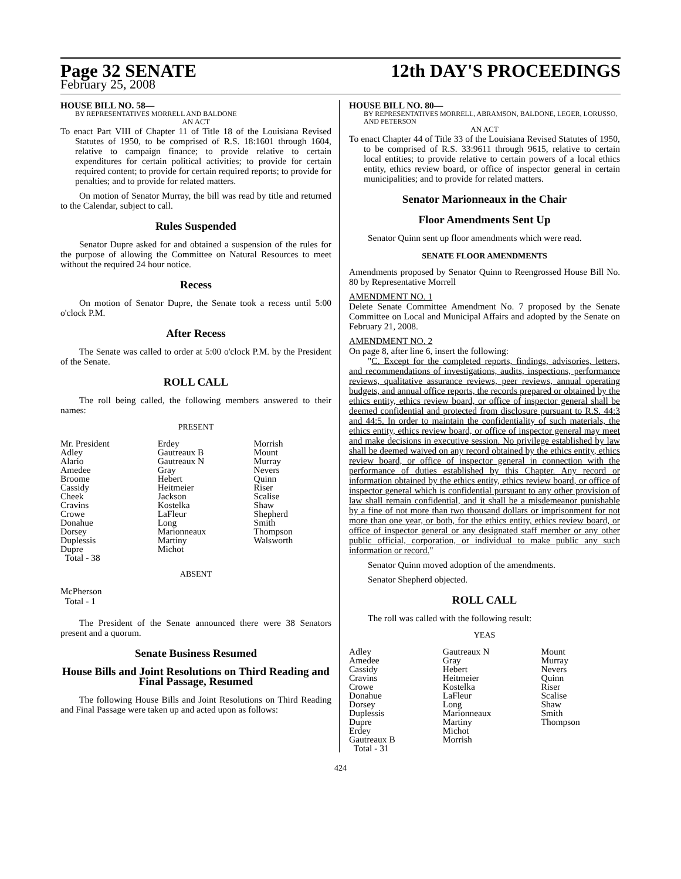Page 32 SENATE 12th DAY'S PROCEEDINGS
February 25, 2008
HOUSE BILL NO. 58—
BY REPRESENTATIVES MORRELL AND BALDONE
AN ACT
To enact Part VIII of Chapter 11 of Title 18 of the Louisiana Revised Statutes of 1950, to be comprised of R.S. 18:1601 through 1604, relative to campaign finance; to provide relative to certain expenditures for certain political activities; to provide for certain required content; to provide for certain required reports; to provide for penalties; and to provide for related matters.
On motion of Senator Murray, the bill was read by title and returned to the Calendar, subject to call.
Rules Suspended
Senator Dupre asked for and obtained a suspension of the rules for the purpose of allowing the Committee on Natural Resources to meet without the required 24 hour notice.
Recess
On motion of Senator Dupre, the Senate took a recess until 5:00 o'clock P.M.
After Recess
The Senate was called to order at 5:00 o'clock P.M. by the President of the Senate.
ROLL CALL
The roll being called, the following members answered to their names:
PRESENT
| Mr. President | Erdey | Morrish |
| Adley | Gautreaux B | Mount |
| Alario | Gautreaux N | Murray |
| Amedee | Gray | Nevers |
| Broome | Hebert | Quinn |
| Cassidy | Heitmeier | Riser |
| Cheek | Jackson | Scalise |
| Cravins | Kostelka | Shaw |
| Crowe | LaFleur | Shepherd |
| Donahue | Long | Smith |
| Dorsey | Marionneaux | Thompson |
| Duplessis | Martiny | Walsworth |
| Dupre | Michot | |
| Total - 38 | | |
ABSENT
McPherson
Total - 1
The President of the Senate announced there were 38 Senators present and a quorum.
Senate Business Resumed
House Bills and Joint Resolutions on Third Reading and Final Passage, Resumed
The following House Bills and Joint Resolutions on Third Reading and Final Passage were taken up and acted upon as follows:
HOUSE BILL NO. 80—
BY REPRESENTATIVES MORRELL, ABRAMSON, BALDONE, LEGER, LORUSSO, AND PETERSON
AN ACT
To enact Chapter 44 of Title 33 of the Louisiana Revised Statutes of 1950, to be comprised of R.S. 33:9611 through 9615, relative to certain local entities; to provide relative to certain powers of a local ethics entity, ethics review board, or office of inspector general in certain municipalities; and to provide for related matters.
Senator Marionneaux in the Chair
Floor Amendments Sent Up
Senator Quinn sent up floor amendments which were read.
SENATE FLOOR AMENDMENTS
Amendments proposed by Senator Quinn to Reengrossed House Bill No. 80 by Representative Morrell
AMENDMENT NO. 1
Delete Senate Committee Amendment No. 7 proposed by the Senate Committee on Local and Municipal Affairs and adopted by the Senate on February 21, 2008.
AMENDMENT NO. 2
On page 8, after line 6, insert the following:
"C. Except for the completed reports, findings, advisories, letters, and recommendations of investigations, audits, inspections, performance reviews, qualitative assurance reviews, peer reviews, annual operating budgets, and annual office reports, the records prepared or obtained by the ethics entity, ethics review board, or office of inspector general shall be deemed confidential and protected from disclosure pursuant to R.S. 44:3 and 44:5. In order to maintain the confidentiality of such materials, the ethics entity, ethics review board, or office of inspector general may meet and make decisions in executive session. No privilege established by law shall be deemed waived on any record obtained by the ethics entity, ethics review board, or office of inspector general in connection with the performance of duties established by this Chapter. Any record or information obtained by the ethics entity, ethics review board, or office of inspector general which is confidential pursuant to any other provision of law shall remain confidential, and it shall be a misdemeanor punishable by a fine of not more than two thousand dollars or imprisonment for not more than one year, or both, for the ethics entity, ethics review board, or office of inspector general or any designated staff member or any other public official, corporation, or individual to make public any such information or record."
Senator Quinn moved adoption of the amendments.
Senator Shepherd objected.
ROLL CALL
The roll was called with the following result:
YEAS
| Adley | Gautreaux N | Mount |
| Amedee | Gray | Murray |
| Cassidy | Hebert | Nevers |
| Cravins | Heitmeier | Quinn |
| Crowe | Kostelka | Riser |
| Donahue | LaFleur | Scalise |
| Dorsey | Long | Shaw |
| Duplessis | Marionneaux | Smith |
| Dupre | Martiny | Thompson |
| Erdey | Michot | |
| Gautreaux B | Morrish | |
| Total - 31 | | |
424